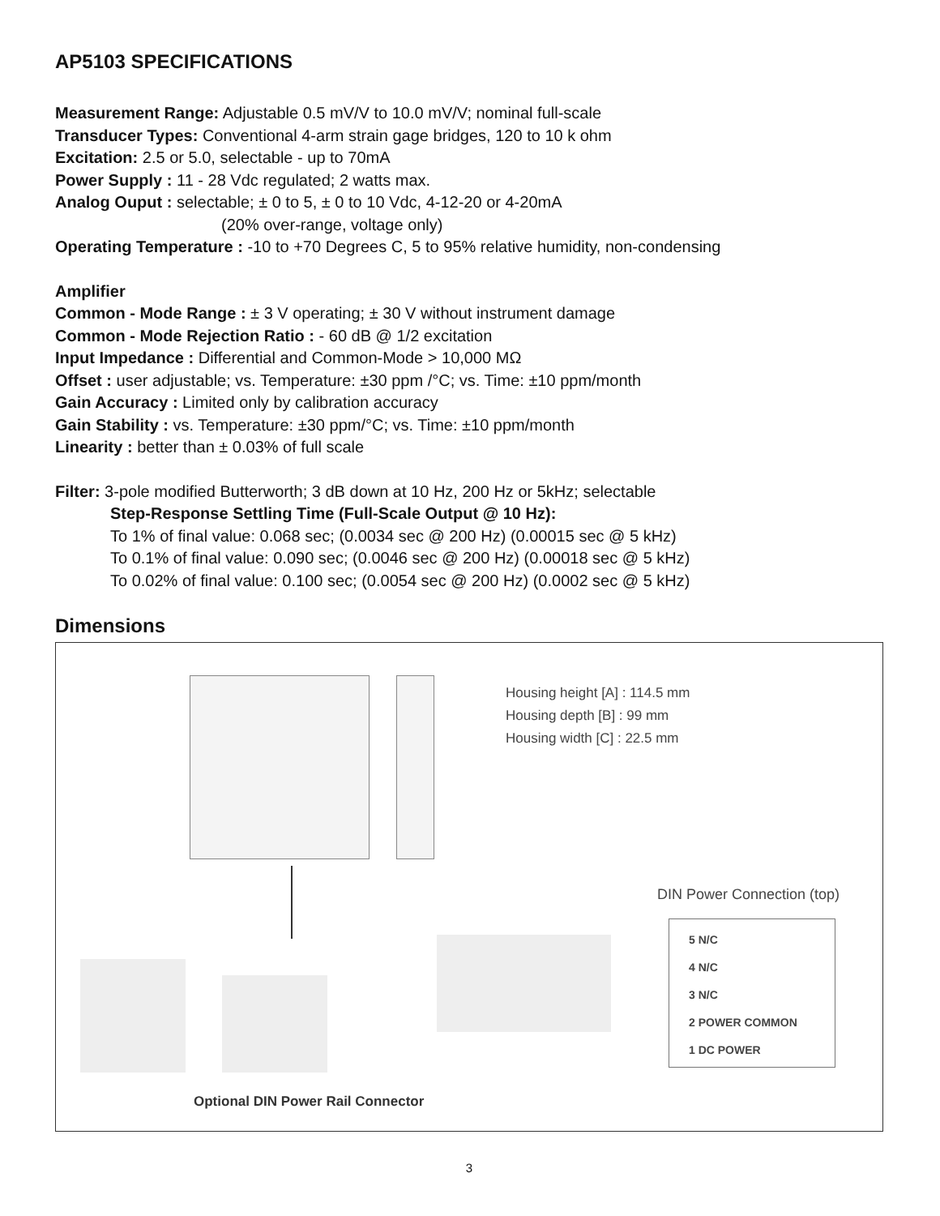AP5103 SPECIFICATIONS
Measurement Range: Adjustable 0.5 mV/V to 10.0 mV/V; nominal full-scale
Transducer Types: Conventional 4-arm strain gage bridges, 120 to 10 k ohm
Excitation: 2.5 or 5.0, selectable - up to 70mA
Power Supply : 11 - 28 Vdc regulated; 2 watts max.
Analog Ouput : selectable; ± 0 to 5, ± 0 to 10 Vdc, 4-12-20 or 4-20mA
(20% over-range, voltage only)
Operating Temperature : -10 to +70 Degrees C, 5 to 95% relative humidity, non-condensing
Amplifier
Common - Mode Range : ± 3 V operating; ± 30 V without instrument damage
Common - Mode Rejection Ratio : - 60 dB @ 1/2 excitation
Input Impedance : Differential and Common-Mode > 10,000 MΩ
Offset : user adjustable; vs. Temperature: ±30 ppm /°C; vs. Time: ±10 ppm/month
Gain Accuracy : Limited only by calibration accuracy
Gain Stability : vs. Temperature: ±30 ppm/°C; vs. Time: ±10 ppm/month
Linearity : better than ± 0.03% of full scale
Filter: 3-pole modified Butterworth; 3 dB down at 10 Hz, 200 Hz or 5kHz; selectable
Step-Response Settling Time (Full-Scale Output @ 10 Hz):
To 1% of final value: 0.068 sec; (0.0034 sec @ 200 Hz) (0.00015 sec @ 5 kHz)
To 0.1% of final value: 0.090 sec; (0.0046 sec @ 200 Hz) (0.00018 sec @ 5 kHz)
To 0.02% of final value: 0.100 sec; (0.0054 sec @ 200 Hz) (0.0002 sec @ 5 kHz)
Dimensions
Housing height [A] : 114.5 mm
Housing depth [B] : 99 mm
Housing width [C] : 22.5 mm
DIN Power Connection (top)
5 N/C
4 N/C
3 N/C
2 POWER COMMON
1 DC POWER
Optional DIN Power Rail Connector
3